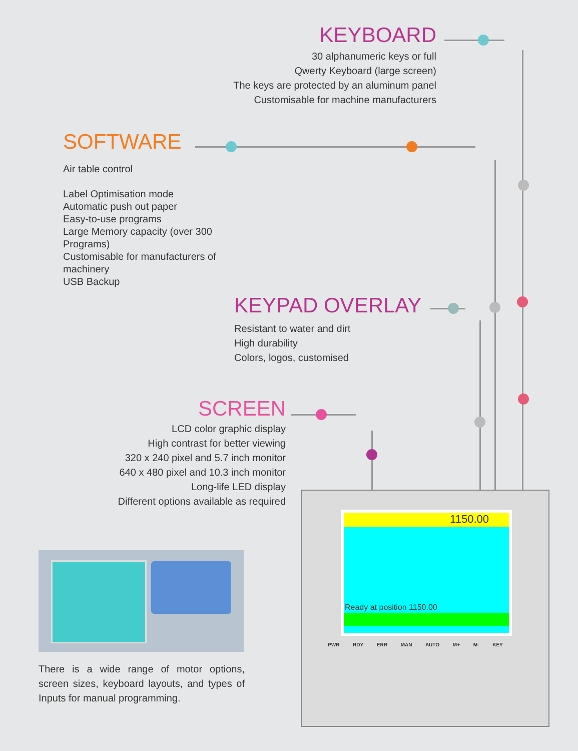KEYBOARD
30 alphanumeric keys or full
Qwerty Keyboard (large screen)
The keys are protected by an aluminum panel
Customisable for machine manufacturers
SOFTWARE
Air table control
Label Optimisation mode
Automatic push out paper
Easy-to-use programs
Large Memory capacity (over 300 Programs)
Customisable for manufacturers of machinery
USB Backup
KEYPAD OVERLAY
Resistant to water and dirt
High durability
Colors, logos, customised
SCREEN
LCD color graphic display
High contrast for better viewing
320 x 240 pixel and 5.7 inch monitor
640 x 480 pixel and 10.3 inch monitor
Long-life LED display
Different options available as required
There is a wide range of motor options, screen sizes, keyboard layouts, and types of Inputs for manual programming.
1150.00
Ready at position 1150.00
PWR RDY ERR MAN AUTO M+ M- KEY